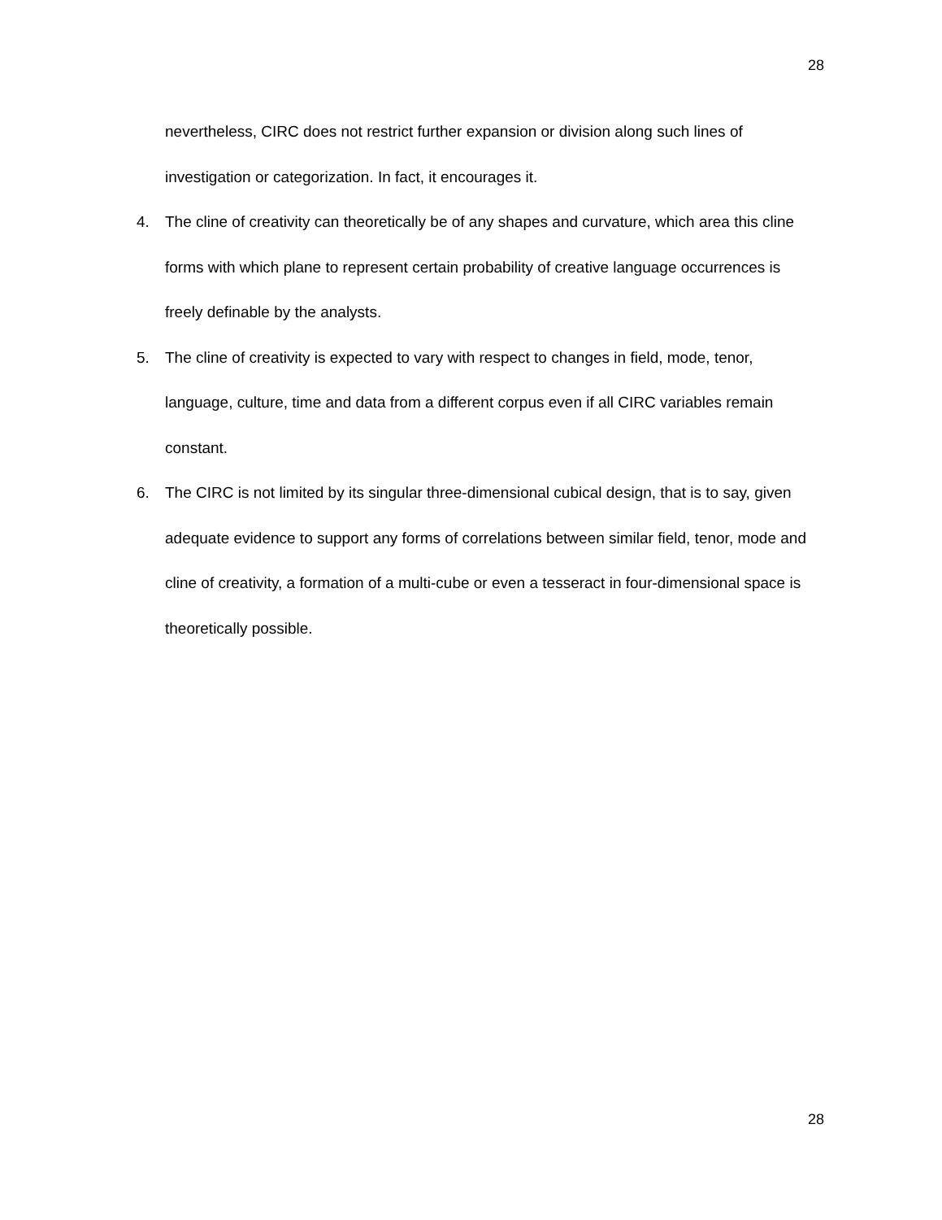28
nevertheless, CIRC does not restrict further expansion or division along such lines of investigation or categorization. In fact, it encourages it.
4. The cline of creativity can theoretically be of any shapes and curvature, which area this cline forms with which plane to represent certain probability of creative language occurrences is freely definable by the analysts.
5. The cline of creativity is expected to vary with respect to changes in field, mode, tenor, language, culture, time and data from a different corpus even if all CIRC variables remain constant.
6. The CIRC is not limited by its singular three-dimensional cubical design, that is to say, given adequate evidence to support any forms of correlations between similar field, tenor, mode and cline of creativity, a formation of a multi-cube or even a tesseract in four-dimensional space is theoretically possible.
28